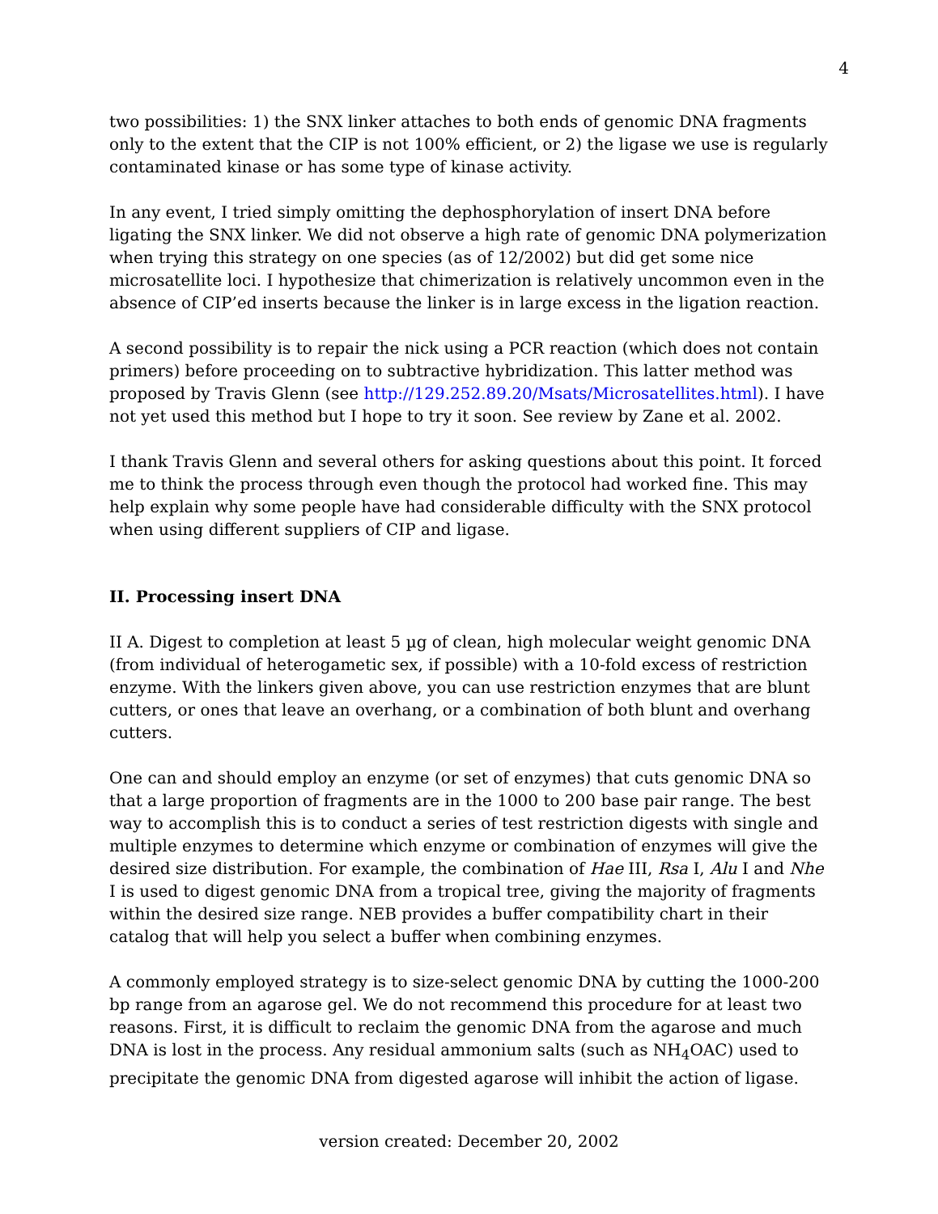4
two possibilities: 1) the SNX linker attaches to both ends of genomic DNA fragments only to the extent that the CIP is not 100% efficient, or 2) the ligase we use is regularly contaminated kinase or has some type of kinase activity.
In any event, I tried simply omitting the dephosphorylation of insert DNA before ligating the SNX linker. We did not observe a high rate of genomic DNA polymerization when trying this strategy on one species (as of 12/2002) but did get some nice microsatellite loci. I hypothesize that chimerization is relatively uncommon even in the absence of CIP’ed inserts because the linker is in large excess in the ligation reaction.
A second possibility is to repair the nick using a PCR reaction (which does not contain primers) before proceeding on to subtractive hybridization. This latter method was proposed by Travis Glenn (see http://129.252.89.20/Msats/Microsatellites.html). I have not yet used this method but I hope to try it soon. See review by Zane et al. 2002.
I thank Travis Glenn and several others for asking questions about this point. It forced me to think the process through even though the protocol had worked fine. This may help explain why some people have had considerable difficulty with the SNX protocol when using different suppliers of CIP and ligase.
II. Processing insert DNA
II A. Digest to completion at least 5 µg of clean, high molecular weight genomic DNA (from individual of heterogametic sex, if possible) with a 10-fold excess of restriction enzyme. With the linkers given above, you can use restriction enzymes that are blunt cutters, or ones that leave an overhang, or a combination of both blunt and overhang cutters.
One can and should employ an enzyme (or set of enzymes) that cuts genomic DNA so that a large proportion of fragments are in the 1000 to 200 base pair range. The best way to accomplish this is to conduct a series of test restriction digests with single and multiple enzymes to determine which enzyme or combination of enzymes will give the desired size distribution. For example, the combination of Hae III, Rsa I, Alu I and Nhe I is used to digest genomic DNA from a tropical tree, giving the majority of fragments within the desired size range. NEB provides a buffer compatibility chart in their catalog that will help you select a buffer when combining enzymes.
A commonly employed strategy is to size-select genomic DNA by cutting the 1000-200 bp range from an agarose gel. We do not recommend this procedure for at least two reasons. First, it is difficult to reclaim the genomic DNA from the agarose and much DNA is lost in the process. Any residual ammonium salts (such as NH<sub>4</sub>OAC) used to precipitate the genomic DNA from digested agarose will inhibit the action of ligase.
version created: December 20, 2002